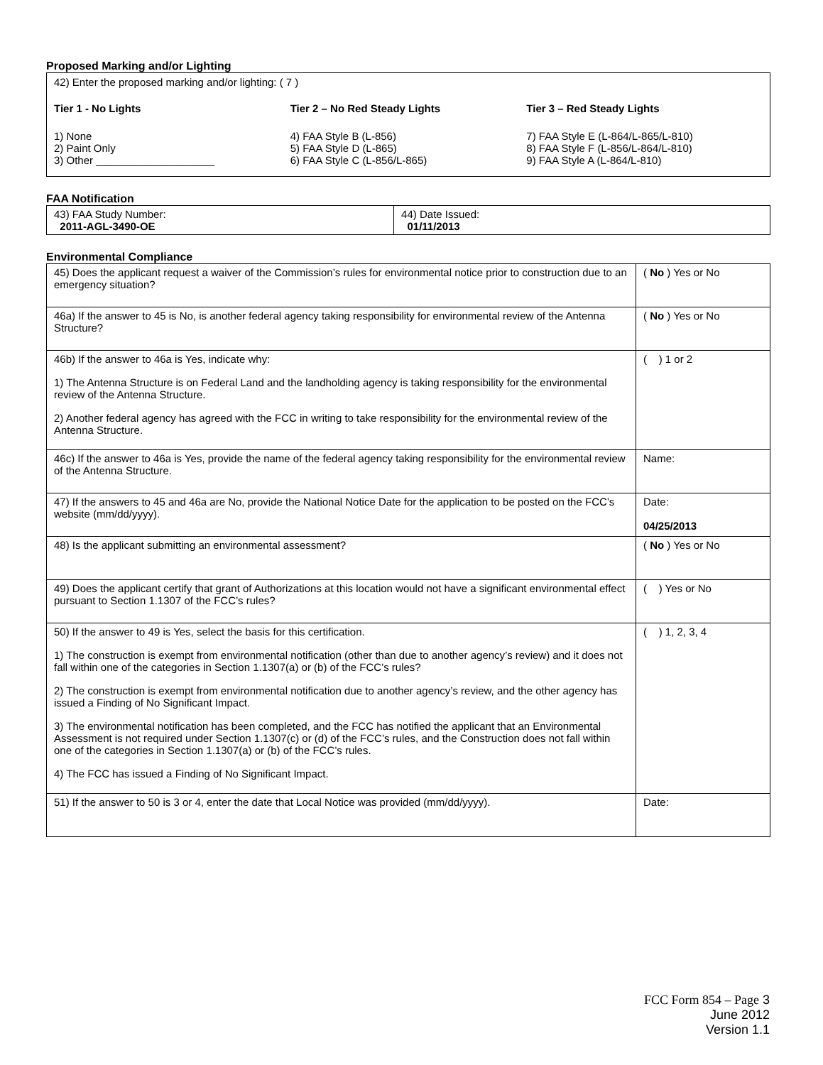Proposed Marking and/or Lighting
42) Enter the proposed marking and/or lighting: ( 7 )
Tier 1 - No Lights
1) None
2) Paint Only
3) Other ____________________
Tier 2 – No Red Steady Lights
4) FAA Style B (L-856)
5) FAA Style D (L-865)
6) FAA Style C (L-856/L-865)
Tier 3 – Red Steady Lights
7) FAA Style E (L-864/L-865/L-810)
8) FAA Style F (L-856/L-864/L-810)
9) FAA Style A (L-864/L-810)
FAA Notification
| 43) FAA Study Number: 2011-AGL-3490-OE | 44) Date Issued: 01/11/2013 |
Environmental Compliance
| 45) Does the applicant request a waiver of the Commission’s rules for environmental notice prior to construction due to an emergency situation? | ( No ) Yes or No |
| 46a) If the answer to 45 is No, is another federal agency taking responsibility for environmental review of the Antenna Structure? | ( No ) Yes or No |
| 46b) If the answer to 46a is Yes, indicate why: 1) The Antenna Structure is on Federal Land and the landholding agency is taking responsibility for the environmental review of the Antenna Structure. 2) Another federal agency has agreed with the FCC in writing to take responsibility for the environmental review of the Antenna Structure. | ( ) 1 or 2 |
| 46c) If the answer to 46a is Yes, provide the name of the federal agency taking responsibility for the environmental review of the Antenna Structure. | Name: |
| 47) If the answers to 45 and 46a are No, provide the National Notice Date for the application to be posted on the FCC’s website (mm/dd/yyyy). | Date: 04/25/2013 |
| 48) Is the applicant submitting an environmental assessment? | ( No ) Yes or No |
| 49) Does the applicant certify that grant of Authorizations at this location would not have a significant environmental effect pursuant to Section 1.1307 of the FCC’s rules? | ( ) Yes or No |
| 50) If the answer to 49 is Yes, select the basis for this certification. 1) The construction is exempt from environmental notification (other than due to another agency’s review) and it does not fall within one of the categories in Section 1.1307(a) or (b) of the FCC’s rules? 2) The construction is exempt from environmental notification due to another agency’s review, and the other agency has issued a Finding of No Significant Impact. 3) The environmental notification has been completed, and the FCC has notified the applicant that an Environmental Assessment is not required under Section 1.1307(c) or (d) of the FCC’s rules, and the Construction does not fall within one of the categories in Section 1.1307(a) or (b) of the FCC’s rules. 4) The FCC has issued a Finding of No Significant Impact. | ( ) 1, 2, 3, 4 |
| 51) If the answer to 50 is 3 or 4, enter the date that Local Notice was provided (mm/dd/yyyy). | Date: |
FCC Form 854 – Page 3
June 2012
Version 1.1